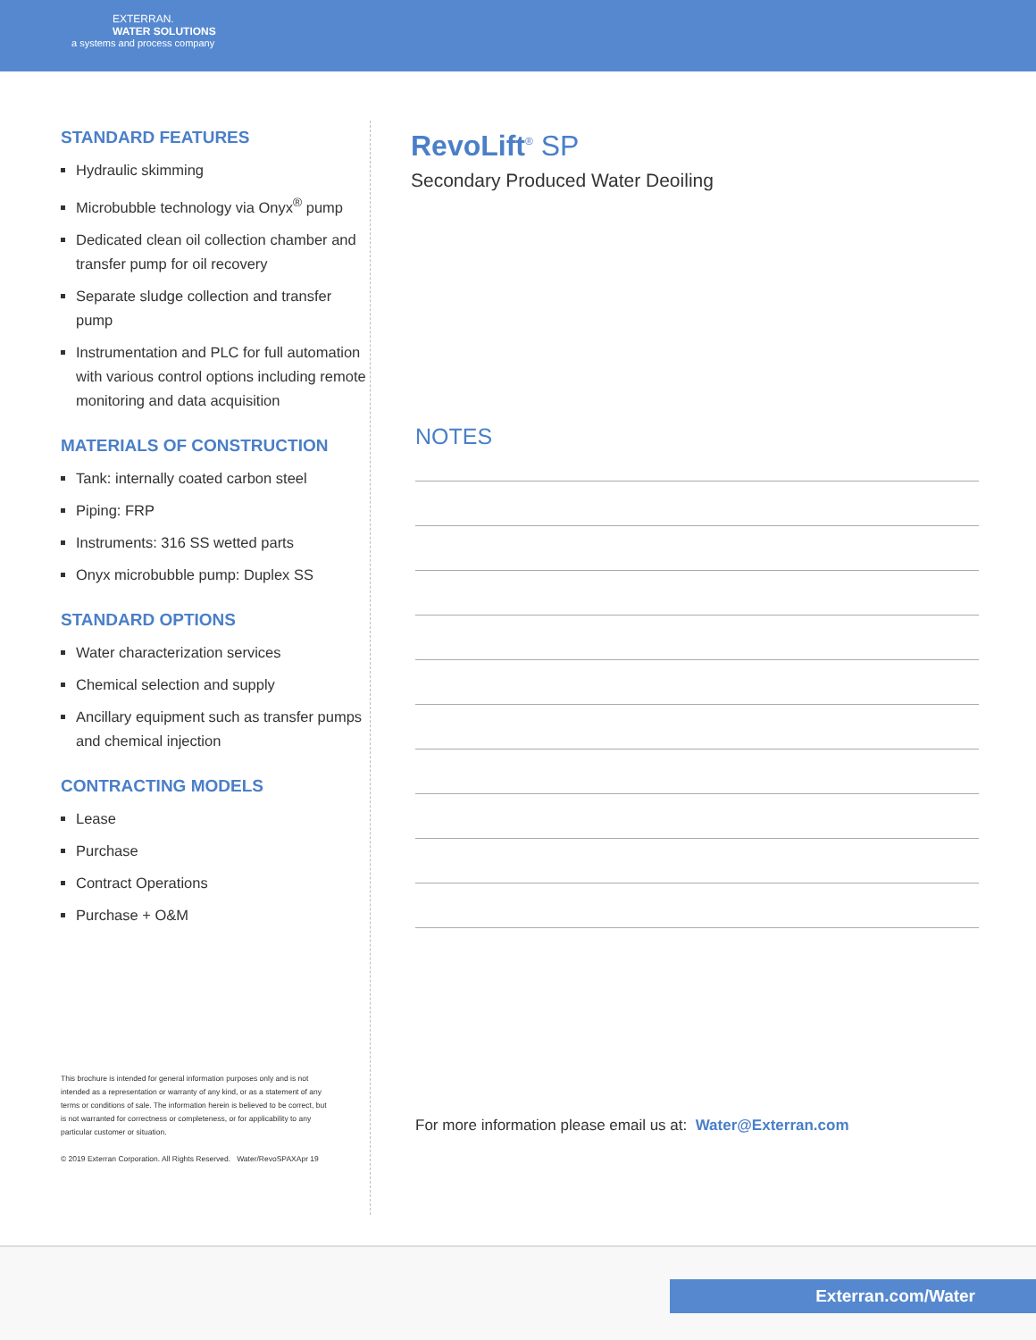EXTERRAN.
WATER SOLUTIONS
a systems and process company
STANDARD FEATURES
Hydraulic skimming
Microbubble technology via Onyx<sup>®</sup> pump
Dedicated clean oil collection chamber and transfer pump for oil recovery
Separate sludge collection and transfer pump
Instrumentation and PLC for full automation with various control options including remote monitoring and data acquisition
MATERIALS OF CONSTRUCTION
Tank: internally coated carbon steel
Piping: FRP
Instruments: 316 SS wetted parts
Onyx microbubble pump: Duplex SS
STANDARD OPTIONS
Water characterization services
Chemical selection and supply
Ancillary equipment such as transfer pumps and chemical injection
CONTRACTING MODELS
Lease
Purchase
Contract Operations
Purchase + O&M
This brochure is intended for general information purposes only and is not intended as a representation or warranty of any kind, or as a statement of any terms or conditions of sale. The information herein is believed to be correct, but is not warranted for correctness or completeness, or for applicability to any particular customer or situation.
© 2019 Exterran Corporation. All Rights Reserved. Water/RevoSPAXApr 19
RevoLift<sup>®</sup> SP
Secondary Produced Water Deoiling
NOTES
For more information please email us at: Water@Exterran.com
Exterran.com/Water